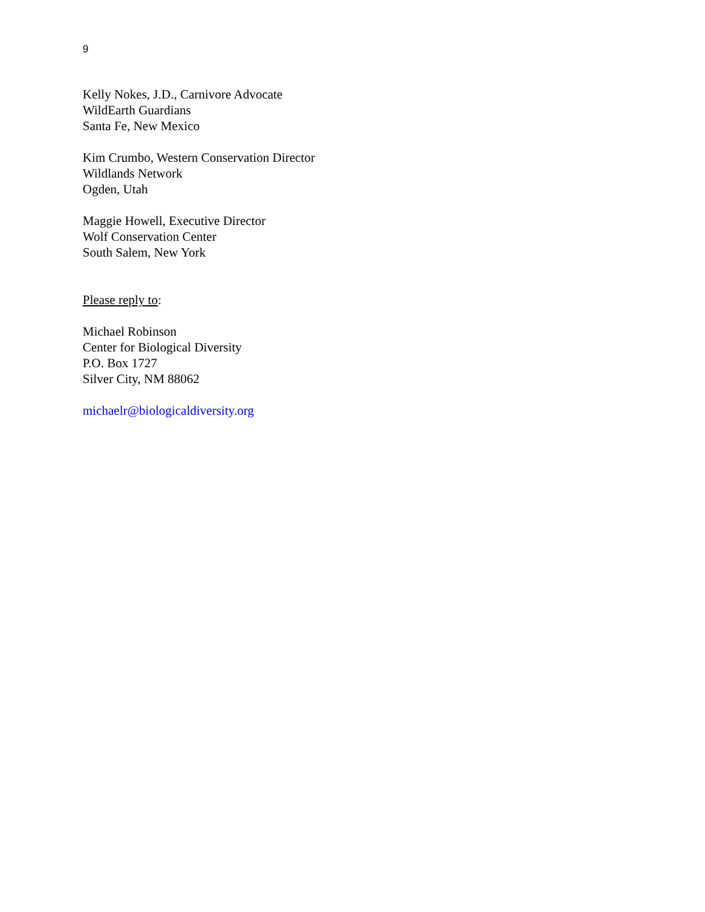9
Kelly Nokes, J.D., Carnivore Advocate
WildEarth Guardians
Santa Fe, New Mexico
Kim Crumbo, Western Conservation Director
Wildlands Network
Ogden, Utah
Maggie Howell, Executive Director
Wolf Conservation Center
South Salem, New York
Please reply to:
Michael Robinson
Center for Biological Diversity
P.O. Box 1727
Silver City, NM 88062
michaelr@biologicaldiversity.org